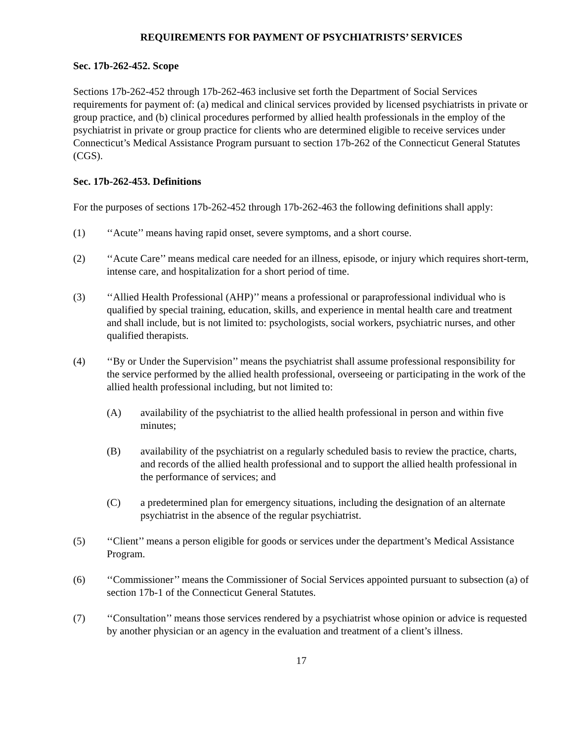REQUIREMENTS FOR PAYMENT OF PSYCHIATRISTS’ SERVICES
Sec. 17b-262-452. Scope
Sections 17b-262-452 through 17b-262-463 inclusive set forth the Department of Social Services requirements for payment of: (a) medical and clinical services provided by licensed psychiatrists in private or group practice, and (b) clinical procedures performed by allied health professionals in the employ of the psychiatrist in private or group practice for clients who are determined eligible to receive services under Connecticut’s Medical Assistance Program pursuant to section 17b-262 of the Connecticut General Statutes (CGS).
Sec. 17b-262-453. Definitions
For the purposes of sections 17b-262-452 through 17b-262-463 the following definitions shall apply:
(1) ‘‘Acute’’ means having rapid onset, severe symptoms, and a short course.
(2) ‘‘Acute Care’’ means medical care needed for an illness, episode, or injury which requires short-term, intense care, and hospitalization for a short period of time.
(3) ‘‘Allied Health Professional (AHP)’’ means a professional or paraprofessional individual who is qualified by special training, education, skills, and experience in mental health care and treatment and shall include, but is not limited to: psychologists, social workers, psychiatric nurses, and other qualified therapists.
(4) ‘‘By or Under the Supervision’’ means the psychiatrist shall assume professional responsibility for the service performed by the allied health professional, overseeing or participating in the work of the allied health professional including, but not limited to:
(A) availability of the psychiatrist to the allied health professional in person and within five minutes;
(B) availability of the psychiatrist on a regularly scheduled basis to review the practice, charts, and records of the allied health professional and to support the allied health professional in the performance of services; and
(C) a predetermined plan for emergency situations, including the designation of an alternate psychiatrist in the absence of the regular psychiatrist.
(5) ‘‘Client’’ means a person eligible for goods or services under the department’s Medical Assistance Program.
(6) ‘‘Commissioner’’ means the Commissioner of Social Services appointed pursuant to subsection (a) of section 17b-1 of the Connecticut General Statutes.
(7) ‘‘Consultation’’ means those services rendered by a psychiatrist whose opinion or advice is requested by another physician or an agency in the evaluation and treatment of a client’s illness.
17